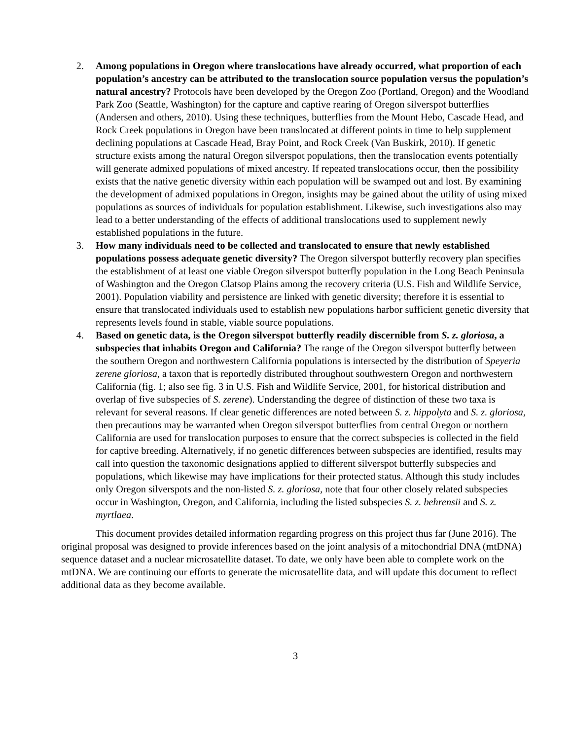2. Among populations in Oregon where translocations have already occurred, what proportion of each population’s ancestry can be attributed to the translocation source population versus the population’s natural ancestry? Protocols have been developed by the Oregon Zoo (Portland, Oregon) and the Woodland Park Zoo (Seattle, Washington) for the capture and captive rearing of Oregon silverspot butterflies (Andersen and others, 2010). Using these techniques, butterflies from the Mount Hebo, Cascade Head, and Rock Creek populations in Oregon have been translocated at different points in time to help supplement declining populations at Cascade Head, Bray Point, and Rock Creek (Van Buskirk, 2010). If genetic structure exists among the natural Oregon silverspot populations, then the translocation events potentially will generate admixed populations of mixed ancestry. If repeated translocations occur, then the possibility exists that the native genetic diversity within each population will be swamped out and lost. By examining the development of admixed populations in Oregon, insights may be gained about the utility of using mixed populations as sources of individuals for population establishment. Likewise, such investigations also may lead to a better understanding of the effects of additional translocations used to supplement newly established populations in the future.
3. How many individuals need to be collected and translocated to ensure that newly established populations possess adequate genetic diversity? The Oregon silverspot butterfly recovery plan specifies the establishment of at least one viable Oregon silverspot butterfly population in the Long Beach Peninsula of Washington and the Oregon Clatsop Plains among the recovery criteria (U.S. Fish and Wildlife Service, 2001). Population viability and persistence are linked with genetic diversity; therefore it is essential to ensure that translocated individuals used to establish new populations harbor sufficient genetic diversity that represents levels found in stable, viable source populations.
4. Based on genetic data, is the Oregon silverspot butterfly readily discernible from S. z. gloriosa, a subspecies that inhabits Oregon and California? The range of the Oregon silverspot butterfly between the southern Oregon and northwestern California populations is intersected by the distribution of Speyeria zerene gloriosa, a taxon that is reportedly distributed throughout southwestern Oregon and northwestern California (fig. 1; also see fig. 3 in U.S. Fish and Wildlife Service, 2001, for historical distribution and overlap of five subspecies of S. zerene). Understanding the degree of distinction of these two taxa is relevant for several reasons. If clear genetic differences are noted between S. z. hippolyta and S. z. gloriosa, then precautions may be warranted when Oregon silverspot butterflies from central Oregon or northern California are used for translocation purposes to ensure that the correct subspecies is collected in the field for captive breeding. Alternatively, if no genetic differences between subspecies are identified, results may call into question the taxonomic designations applied to different silverspot butterfly subspecies and populations, which likewise may have implications for their protected status. Although this study includes only Oregon silverspots and the non-listed S. z. gloriosa, note that four other closely related subspecies occur in Washington, Oregon, and California, including the listed subspecies S. z. behrensii and S. z. myrtlaea.
This document provides detailed information regarding progress on this project thus far (June 2016). The original proposal was designed to provide inferences based on the joint analysis of a mitochondrial DNA (mtDNA) sequence dataset and a nuclear microsatellite dataset. To date, we only have been able to complete work on the mtDNA. We are continuing our efforts to generate the microsatellite data, and will update this document to reflect additional data as they become available.
3